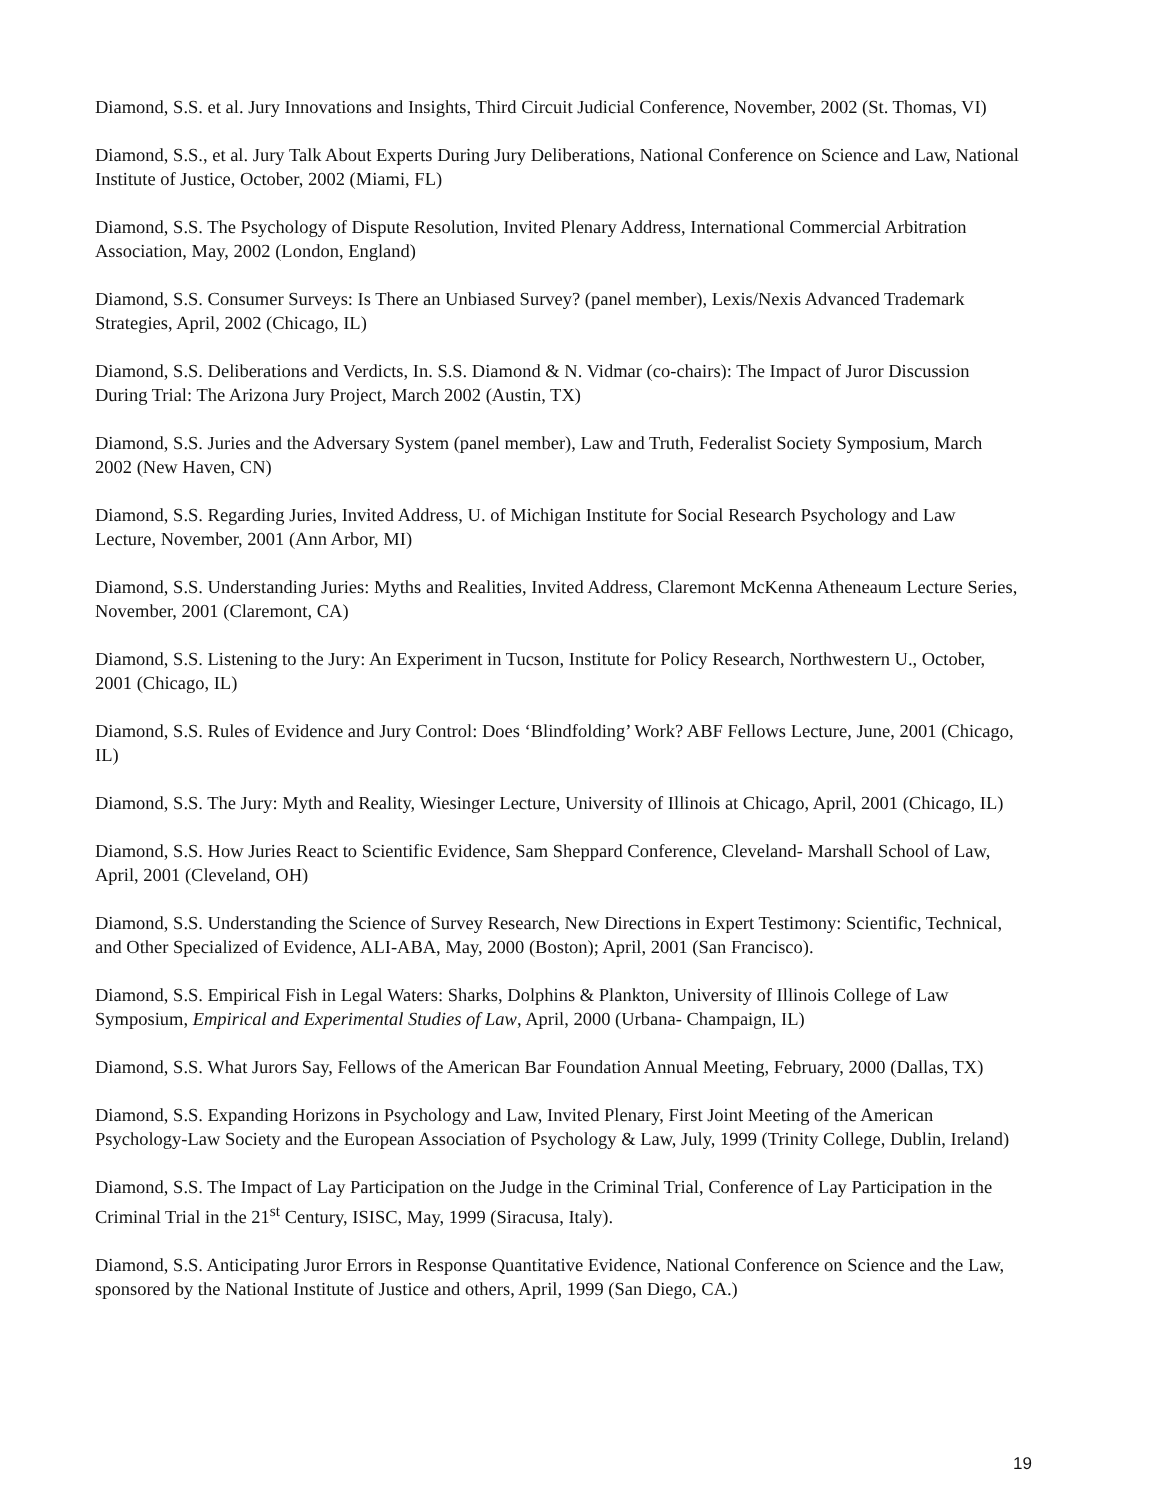Diamond, S.S. et al. Jury Innovations and Insights, Third Circuit Judicial Conference, November, 2002 (St. Thomas, VI)
Diamond, S.S., et al. Jury Talk About Experts During Jury Deliberations, National Conference on Science and Law, National Institute of Justice, October, 2002 (Miami, FL)
Diamond, S.S. The Psychology of Dispute Resolution, Invited Plenary Address, International Commercial Arbitration Association, May, 2002 (London, England)
Diamond, S.S. Consumer Surveys: Is There an Unbiased Survey? (panel member), Lexis/Nexis Advanced Trademark Strategies, April, 2002 (Chicago, IL)
Diamond, S.S. Deliberations and Verdicts, In. S.S. Diamond & N. Vidmar (co-chairs): The Impact of Juror Discussion During Trial: The Arizona Jury Project, March 2002 (Austin, TX)
Diamond, S.S. Juries and the Adversary System (panel member), Law and Truth, Federalist Society Symposium, March 2002 (New Haven, CN)
Diamond, S.S. Regarding Juries, Invited Address, U. of Michigan Institute for Social Research Psychology and Law Lecture, November, 2001 (Ann Arbor, MI)
Diamond, S.S. Understanding Juries: Myths and Realities, Invited Address, Claremont McKenna Atheneaum Lecture Series, November, 2001 (Claremont, CA)
Diamond, S.S. Listening to the Jury: An Experiment in Tucson, Institute for Policy Research, Northwestern U., October, 2001 (Chicago, IL)
Diamond, S.S. Rules of Evidence and Jury Control: Does ‘Blindfolding’ Work? ABF Fellows Lecture, June, 2001 (Chicago, IL)
Diamond, S.S. The Jury: Myth and Reality, Wiesinger Lecture, University of Illinois at Chicago, April, 2001 (Chicago, IL)
Diamond, S.S. How Juries React to Scientific Evidence, Sam Sheppard Conference, Cleveland- Marshall School of Law, April, 2001 (Cleveland, OH)
Diamond, S.S. Understanding the Science of Survey Research, New Directions in Expert Testimony: Scientific, Technical, and Other Specialized of Evidence, ALI-ABA, May, 2000 (Boston); April, 2001 (San Francisco).
Diamond, S.S. Empirical Fish in Legal Waters: Sharks, Dolphins & Plankton, University of Illinois College of Law Symposium, Empirical and Experimental Studies of Law, April, 2000 (Urbana- Champaign, IL)
Diamond, S.S. What Jurors Say, Fellows of the American Bar Foundation Annual Meeting, February, 2000 (Dallas, TX)
Diamond, S.S. Expanding Horizons in Psychology and Law, Invited Plenary, First Joint Meeting of the American Psychology-Law Society and the European Association of Psychology & Law, July, 1999 (Trinity College, Dublin, Ireland)
Diamond, S.S. The Impact of Lay Participation on the Judge in the Criminal Trial, Conference of Lay Participation in the Criminal Trial in the 21<sup>st</sup> Century, ISISC, May, 1999 (Siracusa, Italy).
Diamond, S.S. Anticipating Juror Errors in Response Quantitative Evidence, National Conference on Science and the Law, sponsored by the National Institute of Justice and others, April, 1999 (San Diego, CA.)
19